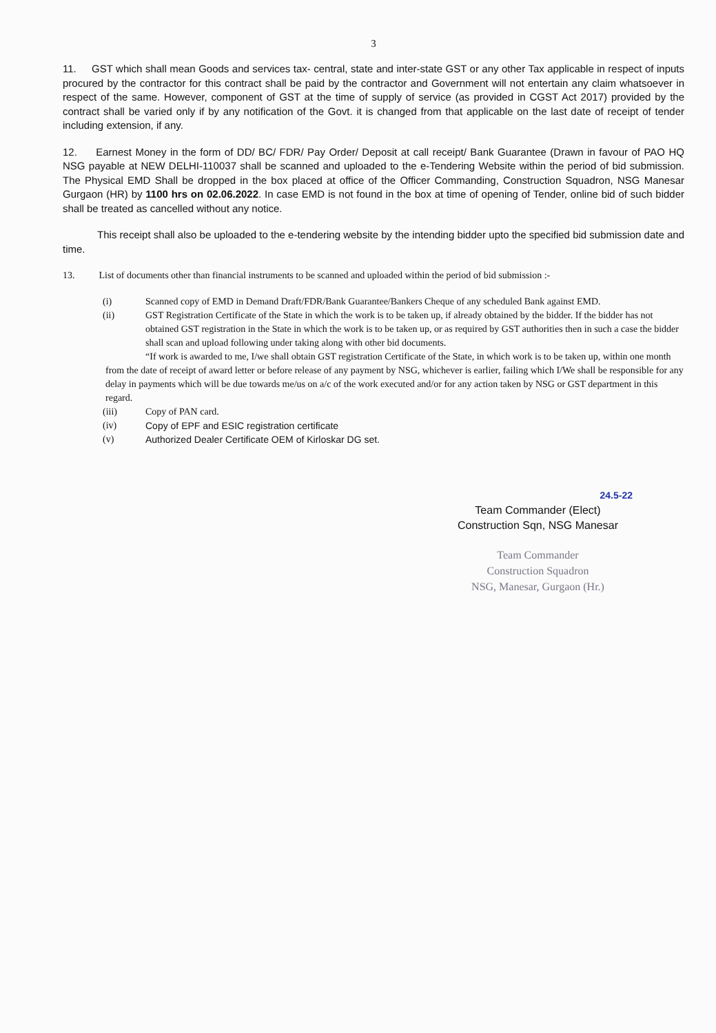3
11. GST which shall mean Goods and services tax- central, state and inter-state GST or any other Tax applicable in respect of inputs procured by the contractor for this contract shall be paid by the contractor and Government will not entertain any claim whatsoever in respect of the same. However, component of GST at the time of supply of service (as provided in CGST Act 2017) provided by the contract shall be varied only if by any notification of the Govt. it is changed from that applicable on the last date of receipt of tender including extension, if any.
12. Earnest Money in the form of DD/ BC/ FDR/ Pay Order/ Deposit at call receipt/ Bank Guarantee (Drawn in favour of PAO HQ NSG payable at NEW DELHI-110037 shall be scanned and uploaded to the e-Tendering Website within the period of bid submission. The Physical EMD Shall be dropped in the box placed at office of the Officer Commanding, Construction Squadron, NSG Manesar Gurgaon (HR) by 1100 hrs on 02.06.2022. In case EMD is not found in the box at time of opening of Tender, online bid of such bidder shall be treated as cancelled without any notice.
This receipt shall also be uploaded to the e-tendering website by the intending bidder upto the specified bid submission date and time.
13. List of documents other than financial instruments to be scanned and uploaded within the period of bid submission :-
(i) Scanned copy of EMD in Demand Draft/FDR/Bank Guarantee/Bankers Cheque of any scheduled Bank against EMD.
(ii) GST Registration Certificate of the State in which the work is to be taken up, if already obtained by the bidder. If the bidder has not obtained GST registration in the State in which the work is to be taken up, or as required by GST authorities then in such a case the bidder shall scan and upload following under taking along with other bid documents.
“If work is awarded to me, I/we shall obtain GST registration Certificate of the State, in which work is to be taken up, within one month from the date of receipt of award letter or before release of any payment by NSG, whichever is earlier, failing which I/We shall be responsible for any delay in payments which will be due towards me/us on a/c of the work executed and/or for any action taken by NSG or GST department in this regard.
(iii) Copy of PAN card.
(iv) Copy of EPF and ESIC registration certificate
(v) Authorized Dealer Certificate OEM of Kirloskar DG set.
24.5-22
Team Commander (Elect)
Construction Sqn, NSG Manesar
Team Commander
Construction Squadron
NSG, Manesar, Gurgaon (Hr.)